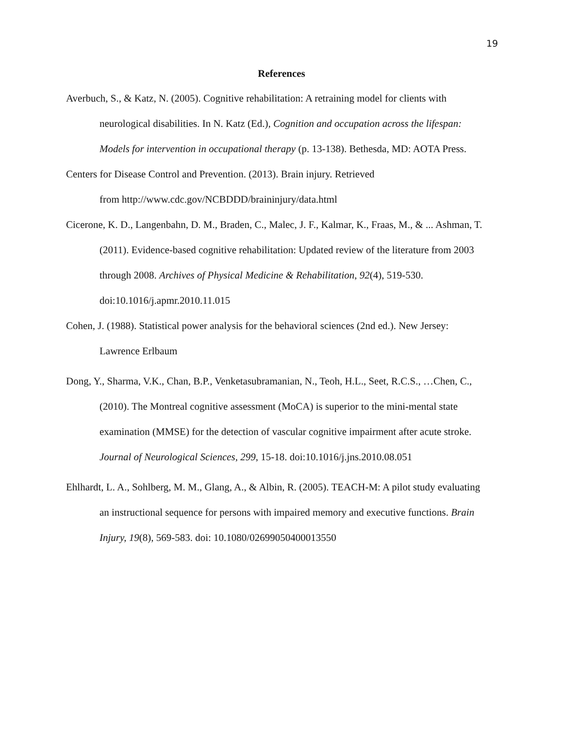19
References
Averbuch, S., & Katz, N. (2005). Cognitive rehabilitation: A retraining model for clients with neurological disabilities. In N. Katz (Ed.), Cognition and occupation across the lifespan: Models for intervention in occupational therapy (p. 13-138). Bethesda, MD: AOTA Press.
Centers for Disease Control and Prevention. (2013). Brain injury. Retrieved
from http://www.cdc.gov/NCBDDD/braininjury/data.html
Cicerone, K. D., Langenbahn, D. M., Braden, C., Malec, J. F., Kalmar, K., Fraas, M., & ... Ashman, T. (2011). Evidence-based cognitive rehabilitation: Updated review of the literature from 2003 through 2008. Archives of Physical Medicine & Rehabilitation, 92(4), 519-530. doi:10.1016/j.apmr.2010.11.015
Cohen, J. (1988). Statistical power analysis for the behavioral sciences (2nd ed.). New Jersey: Lawrence Erlbaum
Dong, Y., Sharma, V.K., Chan, B.P., Venketasubramanian, N., Teoh, H.L., Seet, R.C.S., …Chen, C., (2010). The Montreal cognitive assessment (MoCA) is superior to the mini-mental state examination (MMSE) for the detection of vascular cognitive impairment after acute stroke. Journal of Neurological Sciences, 299, 15-18. doi:10.1016/j.jns.2010.08.051
Ehlhardt, L. A., Sohlberg, M. M., Glang, A., & Albin, R. (2005). TEACH-M: A pilot study evaluating an instructional sequence for persons with impaired memory and executive functions. Brain Injury, 19(8), 569-583. doi: 10.1080/02699050400013550